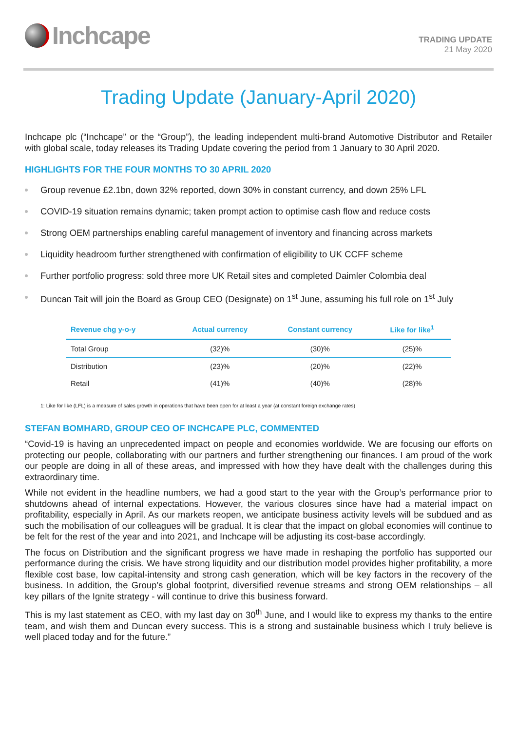Inchcape
TRADING UPDATE
21 May 2020
Trading Update (January-April 2020)
Inchcape plc (“Inchcape” or the “Group”), the leading independent multi-brand Automotive Distributor and Retailer with global scale, today releases its Trading Update covering the period from 1 January to 30 April 2020.
HIGHLIGHTS FOR THE FOUR MONTHS TO 30 APRIL 2020
Group revenue £2.1bn, down 32% reported, down 30% in constant currency, and down 25% LFL
COVID-19 situation remains dynamic; taken prompt action to optimise cash flow and reduce costs
Strong OEM partnerships enabling careful management of inventory and financing across markets
Liquidity headroom further strengthened with confirmation of eligibility to UK CCFF scheme
Further portfolio progress: sold three more UK Retail sites and completed Daimler Colombia deal
Duncan Tait will join the Board as Group CEO (Designate) on 1<sup>st</sup> June, assuming his full role on 1<sup>st</sup> July
| Revenue chg y-o-y | Actual currency | Constant currency | Like for like<sup>1</sup> |
| --- | --- | --- | --- |
| Total Group | (32)% | (30)% | (25)% |
| Distribution | (23)% | (20)% | (22)% |
| Retail | (41)% | (40)% | (28)% |
1: Like for like (LFL) is a measure of sales growth in operations that have been open for at least a year (at constant foreign exchange rates)
STEFAN BOMHARD, GROUP CEO OF INCHCAPE PLC, COMMENTED
“Covid-19 is having an unprecedented impact on people and economies worldwide. We are focusing our efforts on protecting our people, collaborating with our partners and further strengthening our finances. I am proud of the work our people are doing in all of these areas, and impressed with how they have dealt with the challenges during this extraordinary time.
While not evident in the headline numbers, we had a good start to the year with the Group’s performance prior to shutdowns ahead of internal expectations. However, the various closures since have had a material impact on profitability, especially in April. As our markets reopen, we anticipate business activity levels will be subdued and as such the mobilisation of our colleagues will be gradual. It is clear that the impact on global economies will continue to be felt for the rest of the year and into 2021, and Inchcape will be adjusting its cost-base accordingly.
The focus on Distribution and the significant progress we have made in reshaping the portfolio has supported our performance during the crisis. We have strong liquidity and our distribution model provides higher profitability, a more flexible cost base, low capital-intensity and strong cash generation, which will be key factors in the recovery of the business. In addition, the Group’s global footprint, diversified revenue streams and strong OEM relationships – all key pillars of the Ignite strategy - will continue to drive this business forward.
This is my last statement as CEO, with my last day on 30<sup>th</sup> June, and I would like to express my thanks to the entire team, and wish them and Duncan every success. This is a strong and sustainable business which I truly believe is well placed today and for the future.”